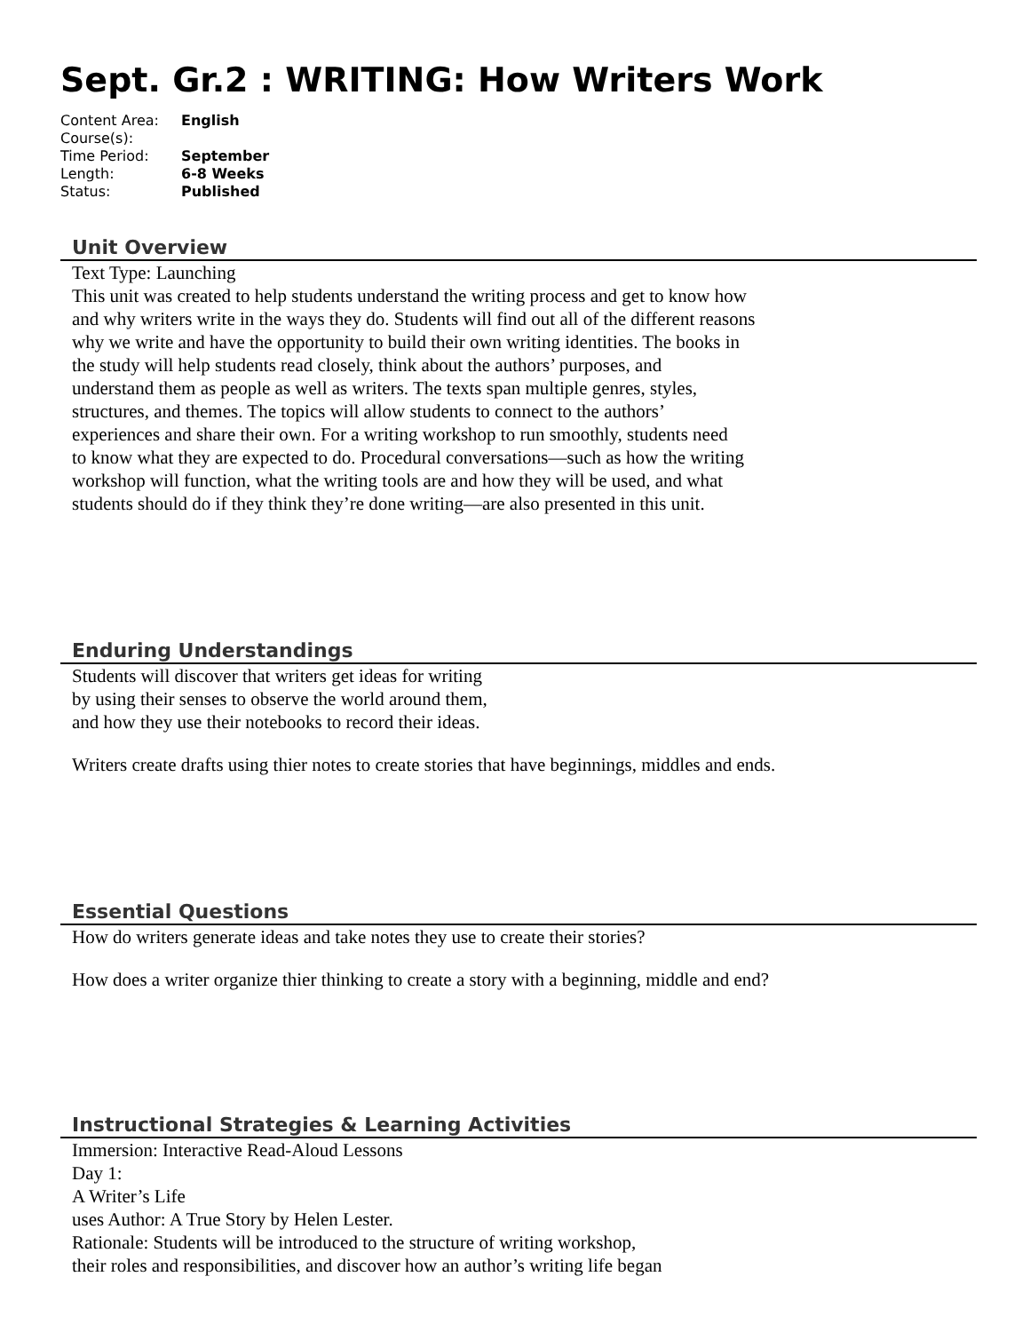Sept. Gr.2 : WRITING: How Writers Work
| Content Area: | English |
| Course(s): | |
| Time Period: | September |
| Length: | 6-8 Weeks |
| Status: | Published |
Unit Overview
Text Type: Launching
This unit was created to help students understand the writing process and get to know how
and why writers write in the ways they do. Students will find out all of the different reasons
why we write and have the opportunity to build their own writing identities. The books in
the study will help students read closely, think about the authors’ purposes, and
understand them as people as well as writers. The texts span multiple genres, styles,
structures, and themes. The topics will allow students to connect to the authors’
experiences and share their own. For a writing workshop to run smoothly, students need
to know what they are expected to do. Procedural conversations—such as how the writing
workshop will function, what the writing tools are and how they will be used, and what
students should do if they think they’re done writing—are also presented in this unit.
Enduring Understandings
Students will discover that writers get ideas for writing
by using their senses to observe the world around them,
and how they use their notebooks to record their ideas.
Writers create drafts using thier notes to create stories that have beginnings, middles and ends.
Essential Questions
How do writers generate ideas and take notes they use to create their stories?
How does a writer organize thier thinking to create a story with a beginning, middle and end?
Instructional Strategies & Learning Activities
Immersion: Interactive Read-Aloud Lessons
Day 1:
A Writer’s Life
uses Author: A True Story by Helen Lester.
Rationale: Students will be introduced to the structure of writing workshop,
their roles and responsibilities, and discover how an author’s writing life began